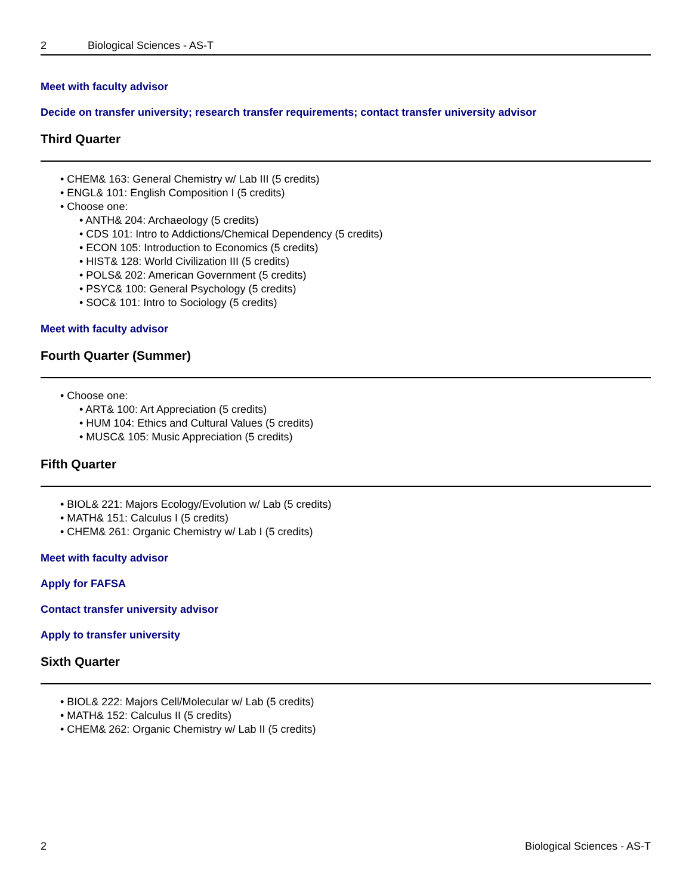2 Biological Sciences - AS-T
Meet with faculty advisor
Decide on transfer university; research transfer requirements; contact transfer university advisor
Third Quarter
CHEM& 163: General Chemistry w/ Lab III (5 credits)
ENGL& 101: English Composition I (5 credits)
Choose one:
ANTH& 204: Archaeology (5 credits)
CDS 101: Intro to Addictions/Chemical Dependency (5 credits)
ECON 105: Introduction to Economics (5 credits)
HIST& 128: World Civilization III (5 credits)
POLS& 202: American Government (5 credits)
PSYC& 100: General Psychology (5 credits)
SOC& 101: Intro to Sociology (5 credits)
Meet with faculty advisor
Fourth Quarter (Summer)
Choose one:
ART& 100: Art Appreciation (5 credits)
HUM 104: Ethics and Cultural Values (5 credits)
MUSC& 105: Music Appreciation (5 credits)
Fifth Quarter
BIOL& 221: Majors Ecology/Evolution w/ Lab (5 credits)
MATH& 151: Calculus I (5 credits)
CHEM& 261: Organic Chemistry w/ Lab I (5 credits)
Meet with faculty advisor
Apply for FAFSA
Contact transfer university advisor
Apply to transfer university
Sixth Quarter
BIOL& 222: Majors Cell/Molecular w/ Lab (5 credits)
MATH& 152: Calculus II (5 credits)
CHEM& 262: Organic Chemistry w/ Lab II (5 credits)
2 Biological Sciences - AS-T